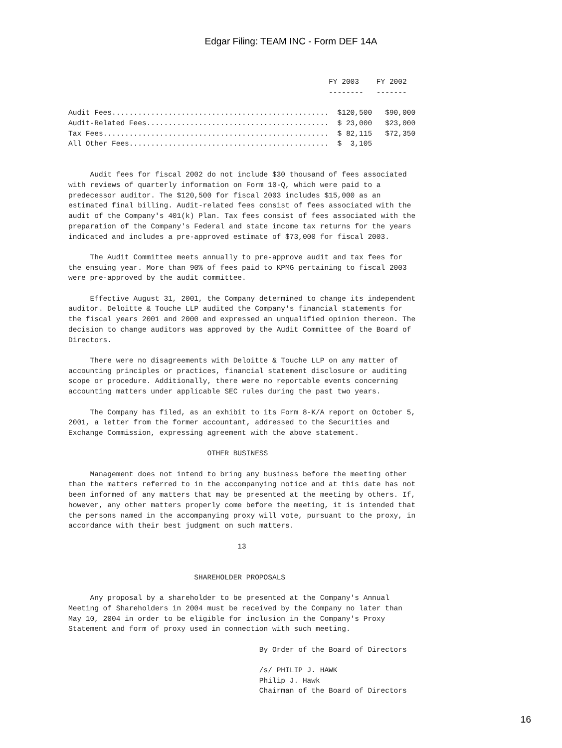Edgar Filing: TEAM INC - Form DEF 14A
FY 2003 FY 2002 -------- ------- Audit Fees.................................................. $120,500 $90,000 Audit-Related Fees.......................................... $ 23,000 $23,000 Tax Fees.................................................... $ 82,115 $72,350 All Other Fees.............................................. $ 3,105 Audit fees for fiscal 2002 do not include $30 thousand of fees associated with reviews of quarterly information on Form 10-Q, which were paid to a predecessor auditor. The $120,500 for fiscal 2003 includes $15,000 as an estimated final billing. Audit-related fees consist of fees associated with the audit of the Company's 401(k) Plan. Tax fees consist of fees associated with the preparation of the Company's Federal and state income tax returns for the years indicated and includes a pre-approved estimate of $73,000 for fiscal 2003. The Audit Committee meets annually to pre-approve audit and tax fees for the ensuing year. More than 90% of fees paid to KPMG pertaining to fiscal 2003 were pre-approved by the audit committee. Effective August 31, 2001, the Company determined to change its independent auditor. Deloitte & Touche LLP audited the Company's financial statements for the fiscal years 2001 and 2000 and expressed an unqualified opinion thereon. The decision to change auditors was approved by the Audit Committee of the Board of Directors. There were no disagreements with Deloitte & Touche LLP on any matter of accounting principles or practices, financial statement disclosure or auditing scope or procedure. Additionally, there were no reportable events concerning accounting matters under applicable SEC rules during the past two years. The Company has filed, as an exhibit to its Form 8-K/A report on October 5, 2001, a letter from the former accountant, addressed to the Securities and Exchange Commission, expressing agreement with the above statement. OTHER BUSINESS Management does not intend to bring any business before the meeting other than the matters referred to in the accompanying notice and at this date has not been informed of any matters that may be presented at the meeting by others. If, however, any other matters properly come before the meeting, it is intended that the persons named in the accompanying proxy will vote, pursuant to the proxy, in accordance with their best judgment on such matters. 13 SHAREHOLDER PROPOSALS Any proposal by a shareholder to be presented at the Company's Annual Meeting of Shareholders in 2004 must be received by the Company no later than May 10, 2004 in order to be eligible for inclusion in the Company's Proxy Statement and form of proxy used in connection with such meeting. By Order of the Board of Directors /s/ PHILIP J. HAWK Philip J. Hawk Chairman of the Board of Directors
16